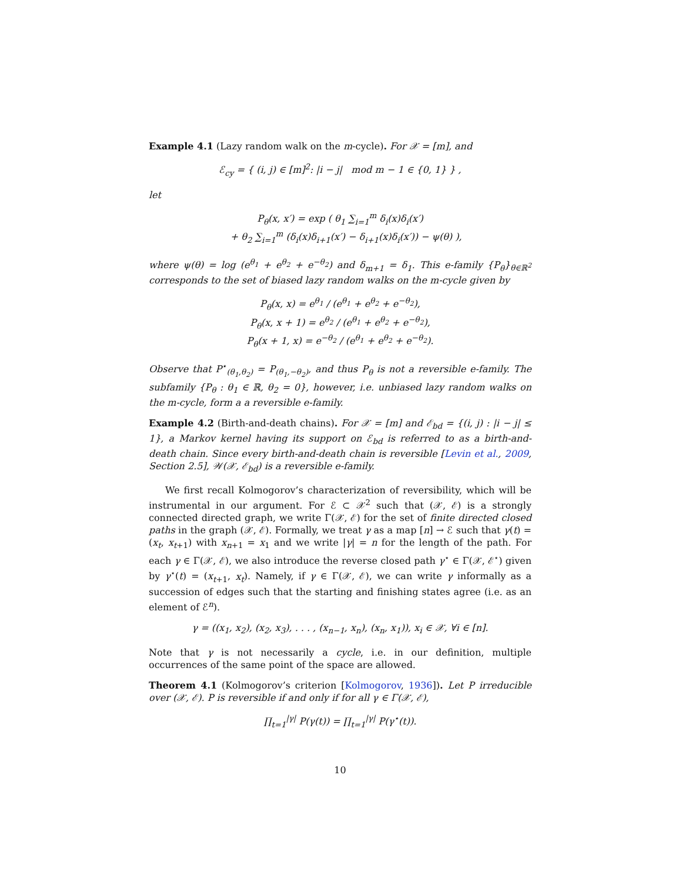Example 4.1 (Lazy random walk on the m-cycle). For 𝒳 = [m], and
ℰ<sub>cy</sub> = { (i, j) ∈ [m]<sup>2</sup>: |i − j| mod m − 1 ∈ {0, 1} } ,
let
P<sub>θ</sub>(x, x′) = exp ( θ<sub>1</sub> ∑<sub>i=1</sub><sup>m</sup> δ<sub>i</sub>(x)δ<sub>i</sub>(x′)
+ θ<sub>2</sub> ∑<sub>i=1</sub><sup>m</sup> (δ<sub>i</sub>(x)δ<sub>i+1</sub>(x′) − δ<sub>i+1</sub>(x)δ<sub>i</sub>(x′)) − ψ(θ) ),
where ψ(θ) = log (e<sup>θ<sub>1</sub></sup> + e<sup>θ<sub>2</sub></sup> + e<sup>−θ<sub>2</sub></sup>) and δ<sub>m+1</sub> = δ<sub>1</sub>. This e-family {P<sub>θ</sub>}<sub>θ∈ℝ<sup>2</sup></sub> corresponds to the set of biased lazy random walks on the m-cycle given by
P<sub>θ</sub>(x, x) = e<sup>θ<sub>1</sub></sup> / (e<sup>θ<sub>1</sub></sup> + e<sup>θ<sub>2</sub></sup> + e<sup>−θ<sub>2</sub></sup>),
P<sub>θ</sub>(x, x + 1) = e<sup>θ<sub>2</sub></sup> / (e<sup>θ<sub>1</sub></sup> + e<sup>θ<sub>2</sub></sup> + e<sup>−θ<sub>2</sub></sup>),
P<sub>θ</sub>(x + 1, x) = e<sup>−θ<sub>2</sub></sup> / (e<sup>θ<sub>1</sub></sup> + e<sup>θ<sub>2</sub></sup> + e<sup>−θ<sub>2</sub></sup>).
Observe that P<sup>⋆</sup><sub>(θ<sub>1</sub>,θ<sub>2</sub>)</sub> = P<sub>(θ<sub>1</sub>,−θ<sub>2</sub>)</sub>, and thus P<sub>θ</sub> is not a reversible e-family. The subfamily {P<sub>θ</sub> : θ<sub>1</sub> ∈ ℝ, θ<sub>2</sub> = 0}, however, i.e. unbiased lazy random walks on the m-cycle, form a a reversible e-family.
Example 4.2 (Birth-and-death chains). For 𝒳 = [m] and ℰ<sub>bd</sub> = {(i, j) : |i − j| ≤ 1}, a Markov kernel having its support on ℰ<sub>bd</sub> is referred to as a birth-and-death chain. Since every birth-and-death chain is reversible [Levin et al., 2009, Section 2.5], 𝒲(𝒳, ℰ<sub>bd</sub>) is a reversible e-family.
We first recall Kolmogorov’s characterization of reversibility, which will be instrumental in our argument. For ℰ ⊂ 𝒳<sup>2</sup> such that (𝒳, ℰ) is a strongly connected directed graph, we write Γ(𝒳, ℰ) for the set of finite directed closed paths in the graph (𝒳, ℰ). Formally, we treat γ as a map [n] → ℰ such that γ(t) = (x<sub>t</sub>, x<sub>t+1</sub>) with x<sub>n+1</sub> = x<sub>1</sub> and we write |γ| = n for the length of the path. For each γ ∈ Γ(𝒳, ℰ), we also introduce the reverse closed path γ<sup>⋆</sup> ∈ Γ(𝒳, ℰ<sup>⋆</sup>) given by γ<sup>⋆</sup>(t) = (x<sub>t+1</sub>, x<sub>t</sub>). Namely, if γ ∈ Γ(𝒳, ℰ), we can write γ informally as a succession of edges such that the starting and finishing states agree (i.e. as an element of ℰ<sup>n</sup>).
γ = ((x<sub>1</sub>, x<sub>2</sub>), (x<sub>2</sub>, x<sub>3</sub>), . . . , (x<sub>n−1</sub>, x<sub>n</sub>), (x<sub>n</sub>, x<sub>1</sub>)), x<sub>i</sub> ∈ 𝒳, ∀i ∈ [n].
Note that γ is not necessarily a cycle, i.e. in our definition, multiple occurrences of the same point of the space are allowed.
Theorem 4.1 (Kolmogorov’s criterion [Kolmogorov, 1936]). Let P irreducible over (𝒳, ℰ). P is reversible if and only if for all γ ∈ Γ(𝒳, ℰ),
∏<sub>t=1</sub><sup>|γ|</sup> P(γ(t)) = ∏<sub>t=1</sub><sup>|γ|</sup> P(γ<sup>⋆</sup>(t)).
10